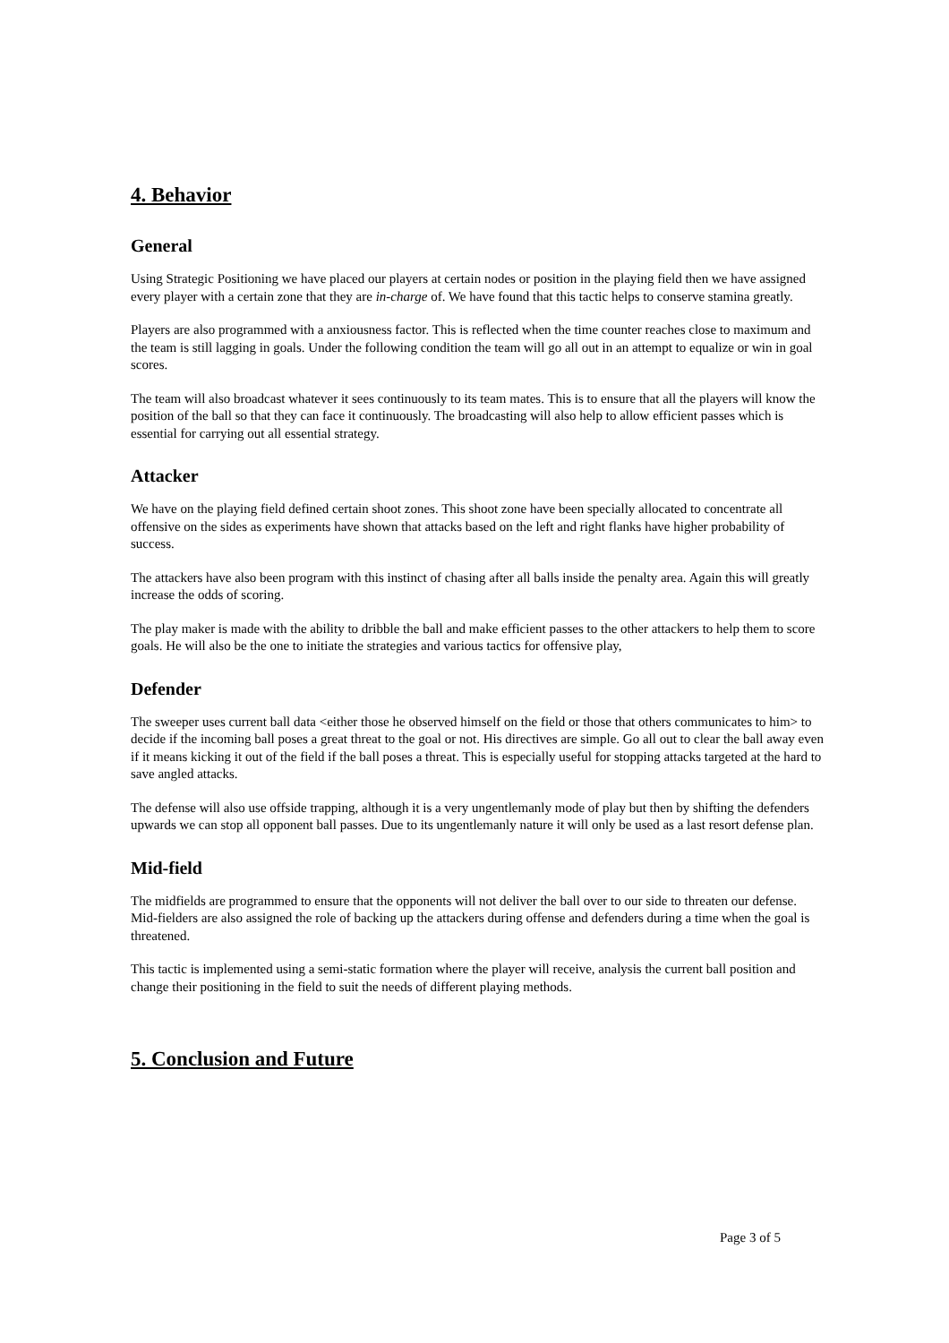4. Behavior
General
Using Strategic Positioning we have placed our players at certain nodes or position in the playing field then we have assigned every player with a certain zone that they are in-charge of. We have found that this tactic helps to conserve stamina greatly.
Players are also programmed with a anxiousness factor. This is reflected when the time counter reaches close to maximum and the team is still lagging in goals. Under the following condition the team will go all out in an attempt to equalize or win in goal scores.
The team will also broadcast whatever it sees continuously to its team mates. This is to ensure that all the players will know the position of the ball so that they can face it continuously. The broadcasting will also help to allow efficient passes which is essential for carrying out all essential strategy.
Attacker
We have on the playing field defined certain shoot zones. This shoot zone have been specially allocated to concentrate all offensive on the sides as experiments have shown that attacks based on the left and right flanks have higher probability of success.
The attackers have also been program with this instinct of chasing after all balls inside the penalty area. Again this will greatly increase the odds of scoring.
The play maker is made with the ability to dribble the ball and make efficient passes to the other attackers to help them to score goals. He will also be the one to initiate the strategies and various tactics for offensive play,
Defender
The sweeper uses current ball data <either those he observed himself on the field or those that others communicates to him> to decide if the incoming ball poses a great threat to the goal or not. His directives are simple. Go all out to clear the ball away even if it means kicking it out of the field if the ball poses a threat. This is especially useful for stopping attacks targeted at the hard to save angled attacks.
The defense will also use offside trapping, although it is a very ungentlemanly mode of play but then by shifting the defenders upwards we can stop all opponent ball passes. Due to its ungentlemanly nature it will only be used as a last resort defense plan.
Mid-field
The midfields are programmed to ensure that the opponents will not deliver the ball over to our side to threaten our defense. Mid-fielders are also assigned the role of backing up the attackers during offense and defenders during a time when the goal is threatened.
This tactic is implemented using a semi-static formation where the player will receive, analysis the current ball position and change their positioning in the field to suit the needs of different playing methods.
5. Conclusion and Future
Page 3 of 5